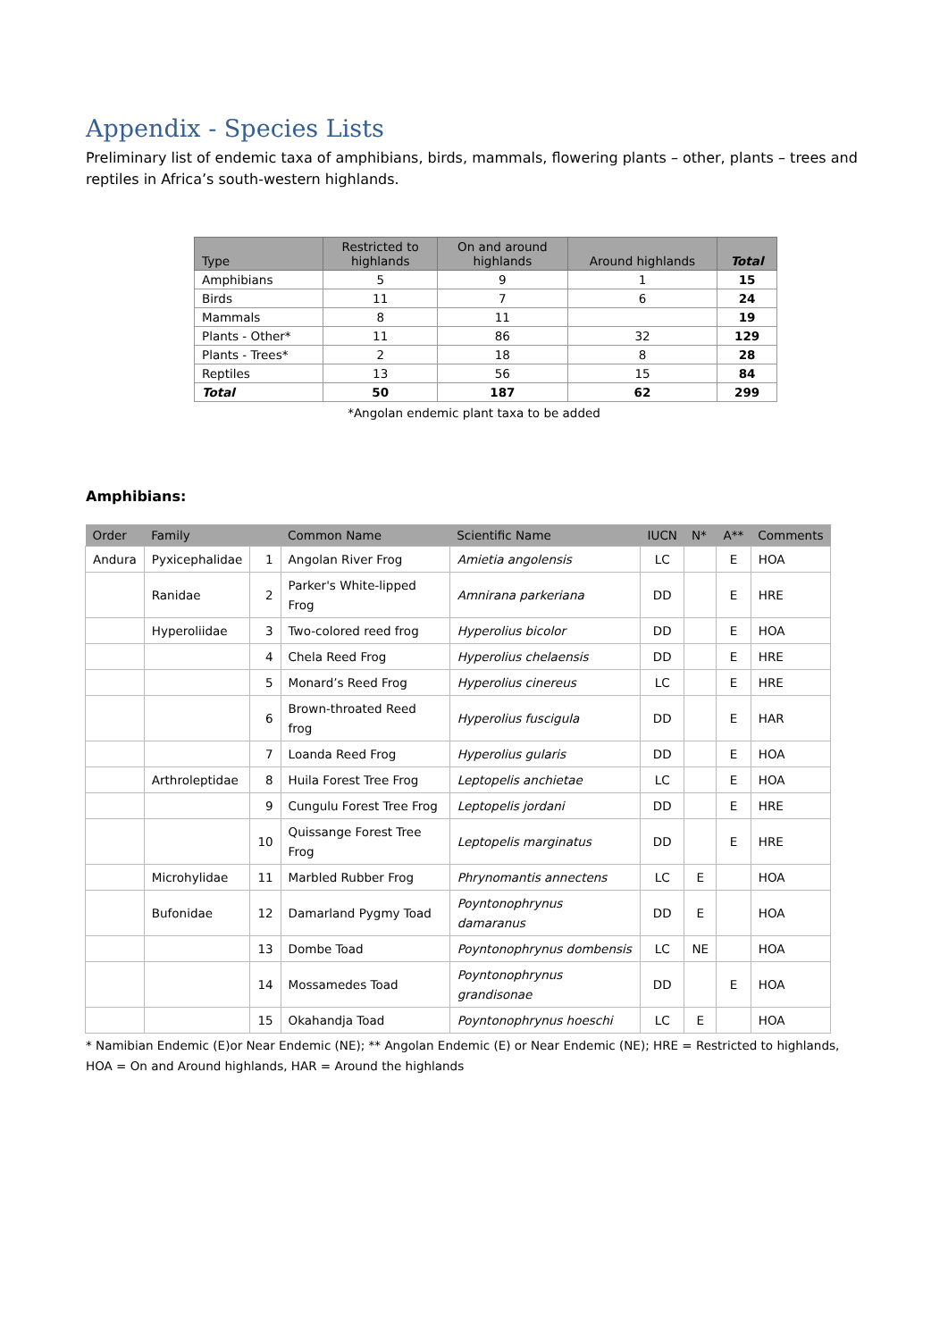Appendix - Species Lists
Preliminary list of endemic taxa of amphibians, birds, mammals, flowering plants – other, plants – trees and reptiles in Africa’s south-western highlands.
| Type | Restricted to highlands | On and around highlands | Around highlands | Total |
| --- | --- | --- | --- | --- |
| Amphibians | 5 | 9 | 1 | 15 |
| Birds | 11 | 7 | 6 | 24 |
| Mammals | 8 | 11 | | 19 |
| Plants - Other* | 11 | 86 | 32 | 129 |
| Plants - Trees* | 2 | 18 | 8 | 28 |
| Reptiles | 13 | 56 | 15 | 84 |
| Total | 50 | 187 | 62 | 299 |
*Angolan endemic plant taxa to be added
Amphibians:
| Order | Family | | Common Name | Scientific Name | IUCN | N* | A** | Comments |
| --- | --- | --- | --- | --- | --- | --- | --- | --- |
| Andura | Pyxicephalidae | 1 | Angolan River Frog | Amietia angolensis | LC | | E | HOA |
| | Ranidae | 2 | Parker's White-lipped Frog | Amnirana parkeriana | DD | | E | HRE |
| | Hyperoliidae | 3 | Two-colored reed frog | Hyperolius bicolor | DD | | E | HOA |
| | | 4 | Chela Reed Frog | Hyperolius chelaensis | DD | | E | HRE |
| | | 5 | Monard’s Reed Frog | Hyperolius cinereus | LC | | E | HRE |
| | | 6 | Brown-throated Reed frog | Hyperolius fuscigula | DD | | E | HAR |
| | | 7 | Loanda Reed Frog | Hyperolius gularis | DD | | E | HOA |
| | Arthroleptidae | 8 | Huila Forest Tree Frog | Leptopelis anchietae | LC | | E | HOA |
| | | 9 | Cungulu Forest Tree Frog | Leptopelis jordani | DD | | E | HRE |
| | | 10 | Quissange Forest Tree Frog | Leptopelis marginatus | DD | | E | HRE |
| | Microhylidae | 11 | Marbled Rubber Frog | Phrynomantis annectens | LC | E | | HOA |
| | Bufonidae | 12 | Damarland Pygmy Toad | Poyntonophrynus damaranus | DD | E | | HOA |
| | | 13 | Dombe Toad | Poyntonophrynus dombensis | LC | NE | | HOA |
| | | 14 | Mossamedes Toad | Poyntonophrynus grandisonae | DD | | E | HOA |
| | | 15 | Okahandja Toad | Poyntonophrynus hoeschi | LC | E | | HOA |
* Namibian Endemic (E)or Near Endemic (NE); ** Angolan Endemic (E) or Near Endemic (NE); HRE = Restricted to highlands, HOA = On and Around highlands, HAR = Around the highlands